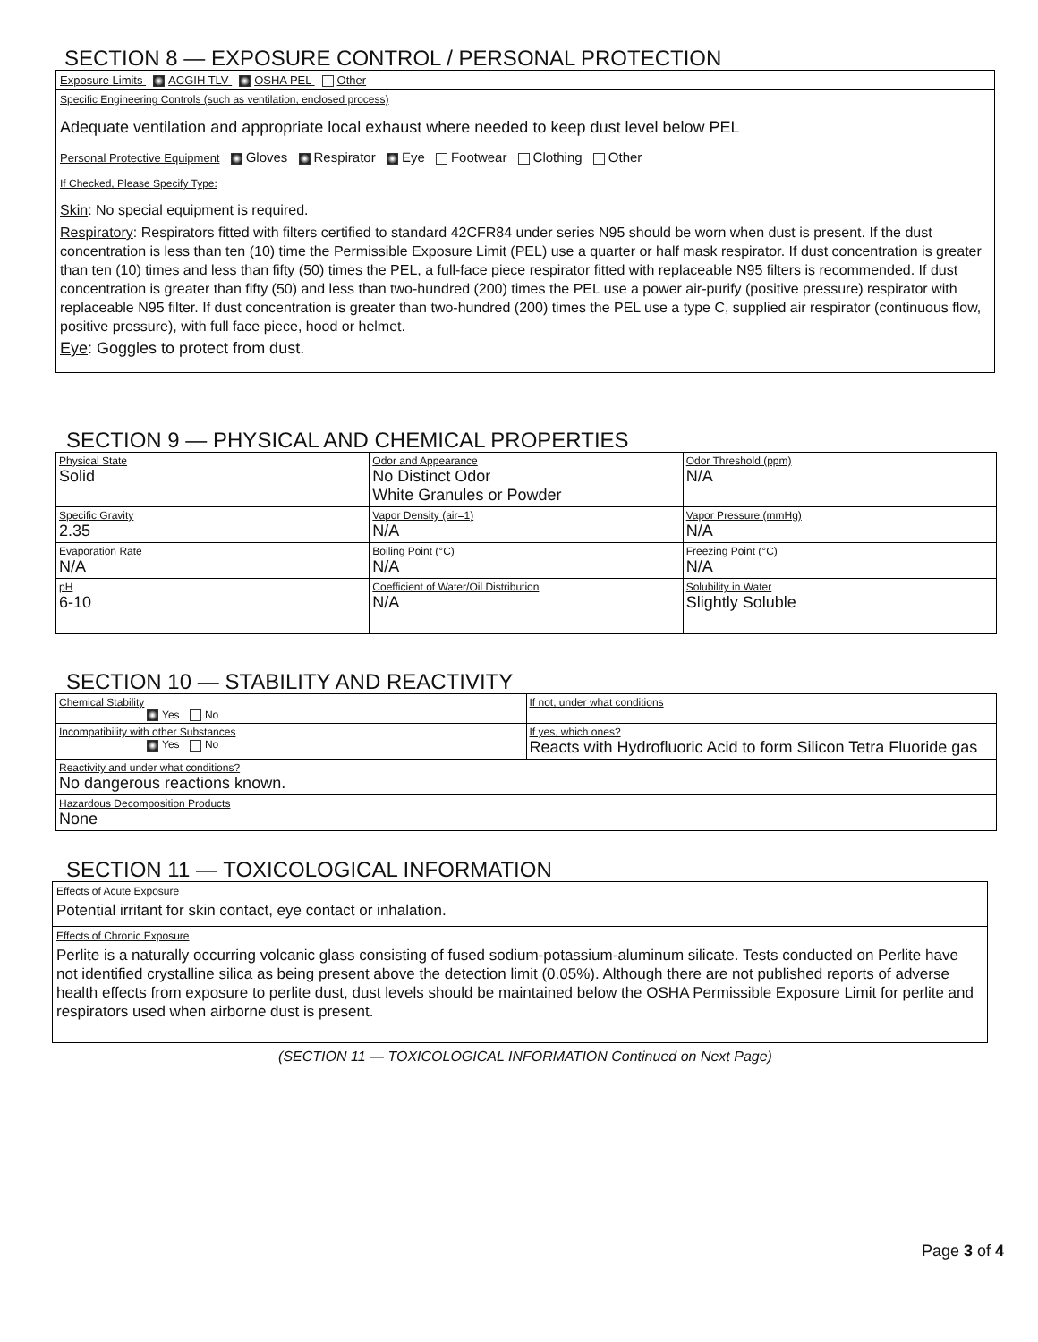SECTION 8 — EXPOSURE CONTROL / PERSONAL PROTECTION
Exposure Limits ACGIH TLV OSHA PEL Other
Specific Engineering Controls (such as ventilation, enclosed process)
Adequate ventilation and appropriate local exhaust where needed to keep dust level below PEL
Personal Protective Equipment Gloves Respirator Eye Footwear Clothing Other
If Checked, Please Specify Type:
Skin: No special equipment is required.
Respiratory: Respirators fitted with filters certified to standard 42CFR84 under series N95 should be worn when dust is present. If the dust concentration is less than ten (10) time the Permissible Exposure Limit (PEL) use a quarter or half mask respirator. If dust concentration is greater than ten (10) times and less than fifty (50) times the PEL, a full-face piece respirator fitted with replaceable N95 filters is recommended. If dust concentration is greater than fifty (50) and less than two-hundred (200) times the PEL use a power air-purify (positive pressure) respirator with replaceable N95 filter. If dust concentration is greater than two-hundred (200) times the PEL use a type C, supplied air respirator (continuous flow, positive pressure), with full face piece, hood or helmet.
Eye: Goggles to protect from dust.
SECTION 9 — PHYSICAL AND CHEMICAL PROPERTIES
| Physical State Solid | Odor and Appearance No Distinct Odor White Granules or Powder | Odor Threshold (ppm) N/A |
| Specific Gravity 2.35 | Vapor Density (air=1) N/A | Vapor Pressure (mmHg) N/A |
| Evaporation Rate N/A | Boiling Point (°C) N/A | Freezing Point (°C) N/A |
| pH 6-10 | Coefficient of Water/Oil Distribution N/A | Solubility in Water Slightly Soluble |
SECTION 10 — STABILITY AND REACTIVITY
| Chemical Stability Yes No | If not, under what conditions |
| Incompatibility with other Substances Yes No | If yes, which ones? Reacts with Hydrofluoric Acid to form Silicon Tetra Fluoride gas |
| Reactivity and under what conditions? No dangerous reactions known. | |
| Hazardous Decomposition Products None | |
SECTION 11 — TOXICOLOGICAL INFORMATION
Effects of Acute Exposure
Potential irritant for skin contact, eye contact or inhalation.
Effects of Chronic Exposure
Perlite is a naturally occurring volcanic glass consisting of fused sodium-potassium-aluminum silicate. Tests conducted on Perlite have not identified crystalline silica as being present above the detection limit (0.05%). Although there are not published reports of adverse health effects from exposure to perlite dust, dust levels should be maintained below the OSHA Permissible Exposure Limit for perlite and respirators used when airborne dust is present.
(SECTION 11 — TOXICOLOGICAL INFORMATION Continued on Next Page)
Page 3 of 4